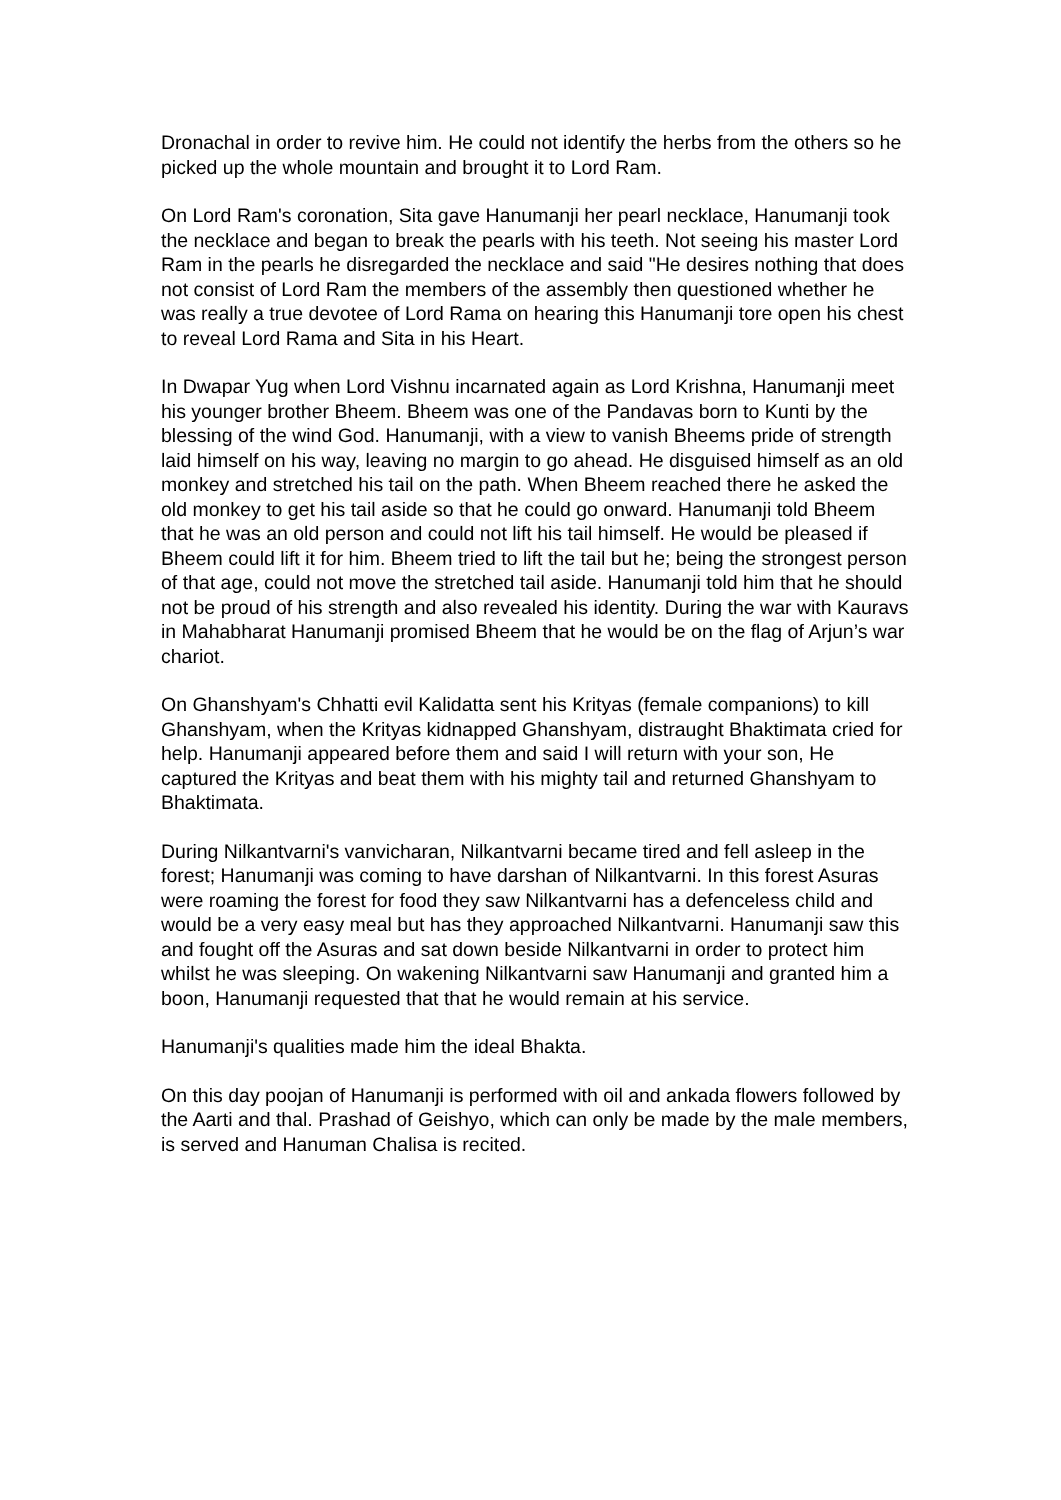Dronachal in order to revive him. He could not identify the herbs from the others so he picked up the whole mountain and brought it to Lord Ram.
On Lord Ram's coronation, Sita gave Hanumanji her pearl necklace, Hanumanji took the necklace and began to break the pearls with his teeth. Not seeing his master Lord Ram in the pearls he disregarded the necklace and said "He desires nothing that does not consist of Lord Ram the members of the assembly then questioned whether he was really a true devotee of Lord Rama on hearing this Hanumanji tore open his chest to reveal Lord Rama and Sita in his Heart.
In Dwapar Yug when Lord Vishnu incarnated again as Lord Krishna, Hanumanji meet his younger brother Bheem. Bheem was one of the Pandavas born to Kunti by the blessing of the wind God. Hanumanji, with a view to vanish Bheems pride of strength laid himself on his way, leaving no margin to go ahead. He disguised himself as an old monkey and stretched his tail on the path. When Bheem reached there he asked the old monkey to get his tail aside so that he could go onward. Hanumanji told Bheem that he was an old person and could not lift his tail himself. He would be pleased if Bheem could lift it for him. Bheem tried to lift the tail but he; being the strongest person of that age, could not move the stretched tail aside. Hanumanji told him that he should not be proud of his strength and also revealed his identity. During the war with Kauravs in Mahabharat Hanumanji promised Bheem that he would be on the flag of Arjun’s war chariot.
On Ghanshyam's Chhatti evil Kalidatta sent his Krityas (female companions) to kill Ghanshyam, when the Krityas kidnapped Ghanshyam, distraught Bhaktimata cried for help. Hanumanji appeared before them and said I will return with your son, He captured the Krityas and beat them with his mighty tail and returned Ghanshyam to Bhaktimata.
During Nilkantvarni's vanvicharan, Nilkantvarni became tired and fell asleep in the forest; Hanumanji was coming to have darshan of Nilkantvarni. In this forest Asuras were roaming the forest for food they saw Nilkantvarni has a defenceless child and would be a very easy meal but has they approached Nilkantvarni. Hanumanji saw this and fought off the Asuras and sat down beside Nilkantvarni in order to protect him whilst he was sleeping. On wakening Nilkantvarni saw Hanumanji and granted him a boon, Hanumanji requested that that he would remain at his service.
Hanumanji's qualities made him the ideal Bhakta.
On this day poojan of Hanumanji is performed with oil and ankada flowers followed by the Aarti and thal. Prashad of Geishyo, which can only be made by the male members, is served and Hanuman Chalisa is recited.